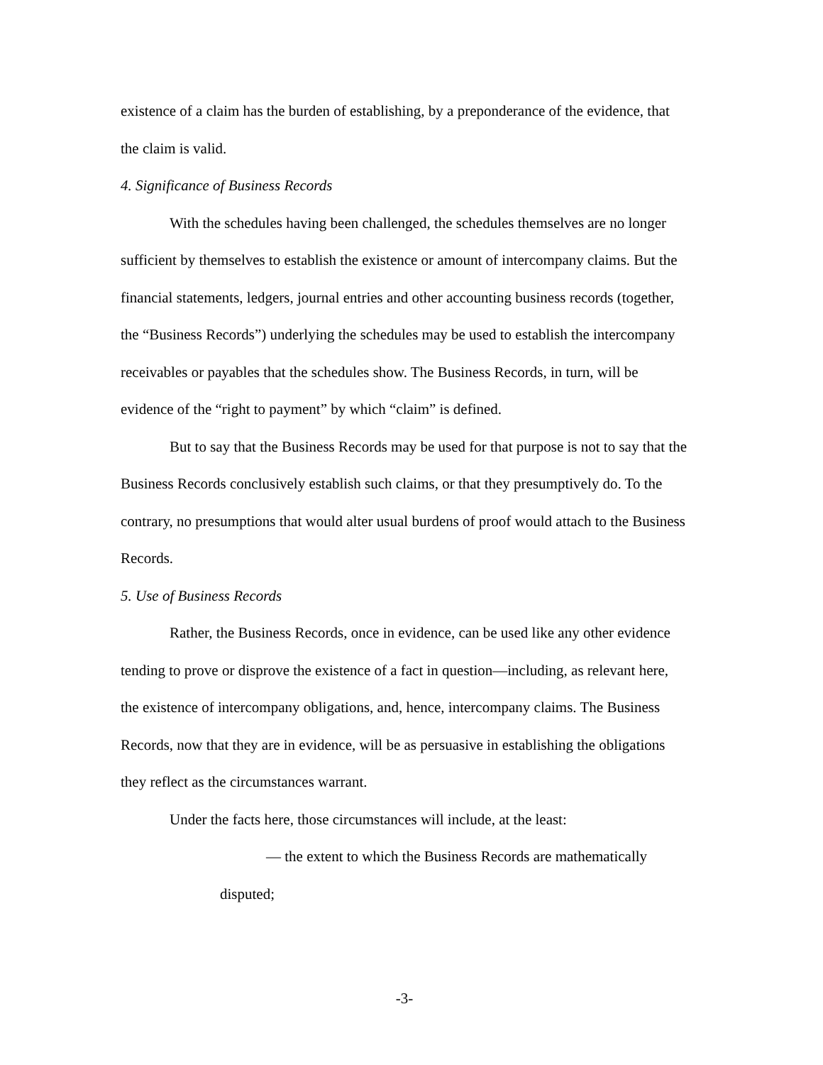existence of a claim has the burden of establishing, by a preponderance of the evidence, that the claim is valid.
4. Significance of Business Records
With the schedules having been challenged, the schedules themselves are no longer sufficient by themselves to establish the existence or amount of intercompany claims. But the financial statements, ledgers, journal entries and other accounting business records (together, the “Business Records”) underlying the schedules may be used to establish the intercompany receivables or payables that the schedules show. The Business Records, in turn, will be evidence of the “right to payment” by which “claim” is defined.
But to say that the Business Records may be used for that purpose is not to say that the Business Records conclusively establish such claims, or that they presumptively do. To the contrary, no presumptions that would alter usual burdens of proof would attach to the Business Records.
5. Use of Business Records
Rather, the Business Records, once in evidence, can be used like any other evidence tending to prove or disprove the existence of a fact in question—including, as relevant here, the existence of intercompany obligations, and, hence, intercompany claims. The Business Records, now that they are in evidence, will be as persuasive in establishing the obligations they reflect as the circumstances warrant.
Under the facts here, those circumstances will include, at the least:
— the extent to which the Business Records are mathematically disputed;
-3-